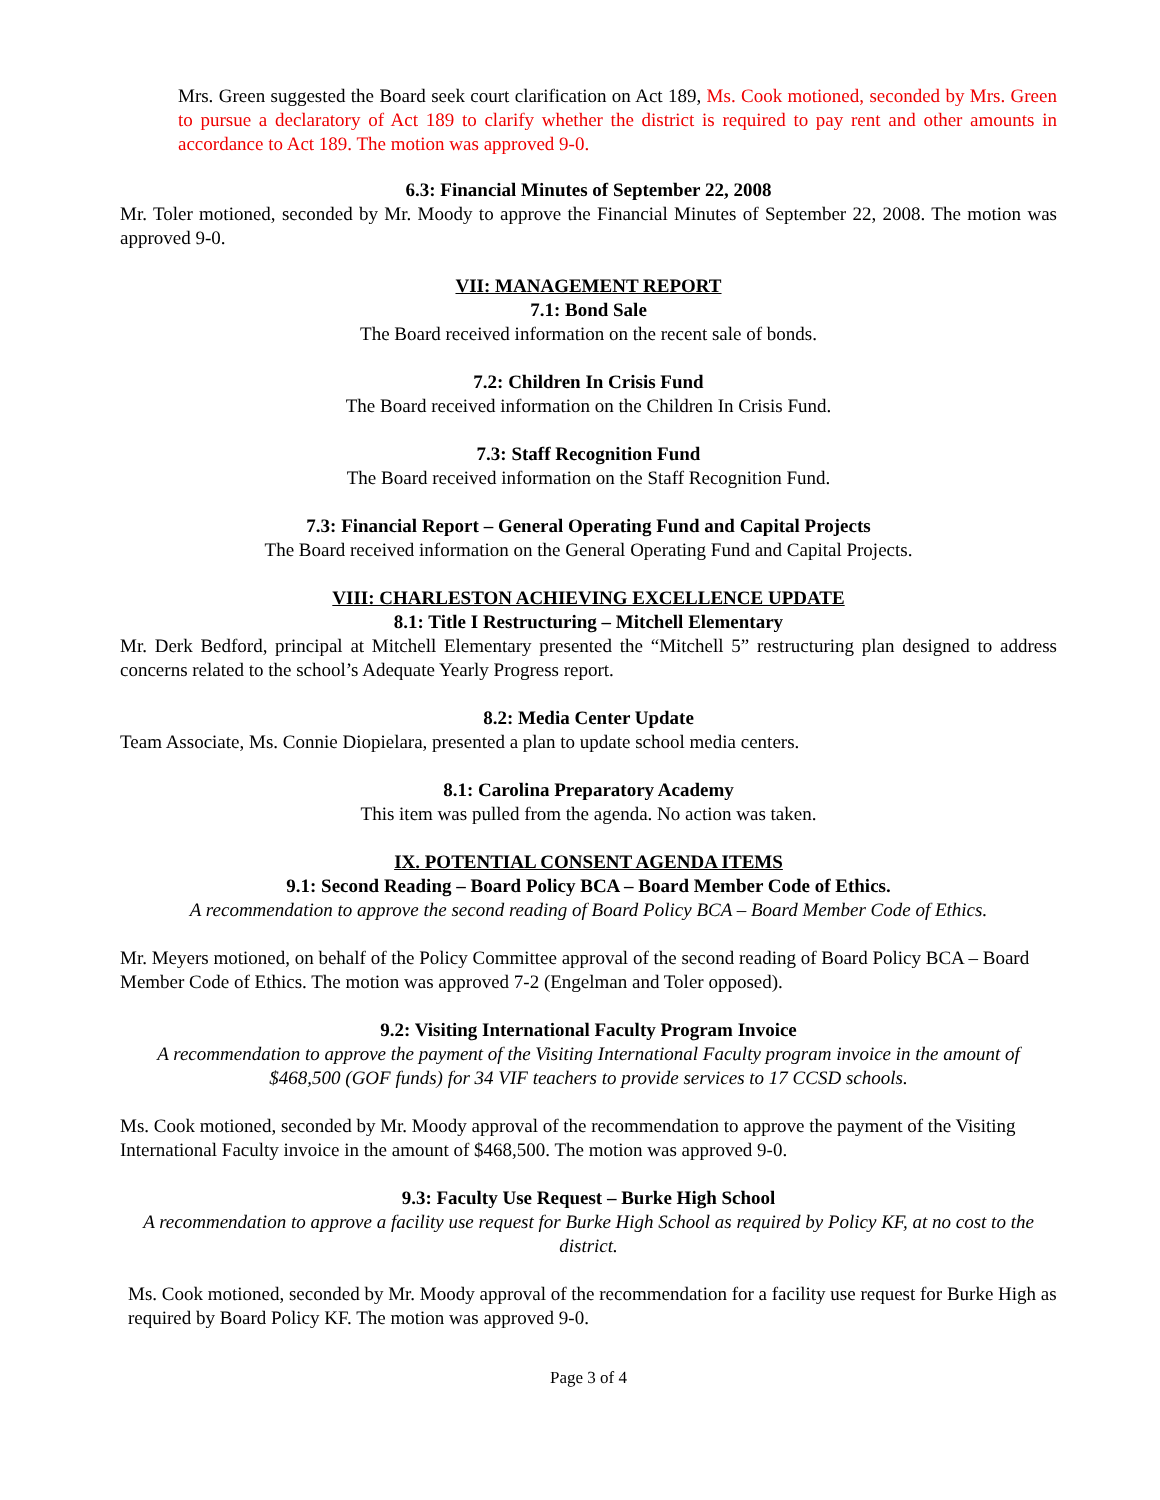Mrs. Green suggested the Board seek court clarification on Act 189, Ms. Cook motioned, seconded by Mrs. Green to pursue a declaratory of Act 189 to clarify whether the district is required to pay rent and other amounts in accordance to Act 189. The motion was approved 9-0.
6.3: Financial Minutes of September 22, 2008
Mr. Toler motioned, seconded by Mr. Moody to approve the Financial Minutes of September 22, 2008. The motion was approved 9-0.
VII: MANAGEMENT REPORT
7.1: Bond Sale
The Board received information on the recent sale of bonds.
7.2: Children In Crisis Fund
The Board received information on the Children In Crisis Fund.
7.3: Staff Recognition Fund
The Board received information on the Staff Recognition Fund.
7.3: Financial Report – General Operating Fund and Capital Projects
The Board received information on the General Operating Fund and Capital Projects.
VIII: CHARLESTON ACHIEVING EXCELLENCE UPDATE
8.1: Title I Restructuring – Mitchell Elementary
Mr. Derk Bedford, principal at Mitchell Elementary presented the “Mitchell 5” restructuring plan designed to address concerns related to the school’s Adequate Yearly Progress report.
8.2: Media Center Update
Team Associate, Ms. Connie Diopielara, presented a plan to update school media centers.
8.1: Carolina Preparatory Academy
This item was pulled from the agenda. No action was taken.
IX. POTENTIAL CONSENT AGENDA ITEMS
9.1: Second Reading – Board Policy BCA – Board Member Code of Ethics.
A recommendation to approve the second reading of Board Policy BCA – Board Member Code of Ethics.
Mr. Meyers motioned, on behalf of the Policy Committee approval of the second reading of Board Policy BCA – Board Member Code of Ethics. The motion was approved 7-2 (Engelman and Toler opposed).
9.2: Visiting International Faculty Program Invoice
A recommendation to approve the payment of the Visiting International Faculty program invoice in the amount of $468,500 (GOF funds) for 34 VIF teachers to provide services to 17 CCSD schools.
Ms. Cook motioned, seconded by Mr. Moody approval of the recommendation to approve the payment of the Visiting International Faculty invoice in the amount of $468,500. The motion was approved 9-0.
9.3: Faculty Use Request – Burke High School
A recommendation to approve a facility use request for Burke High School as required by Policy KF, at no cost to the district.
Ms. Cook motioned, seconded by Mr. Moody approval of the recommendation for a facility use request for Burke High as required by Board Policy KF. The motion was approved 9-0.
Page 3 of 4